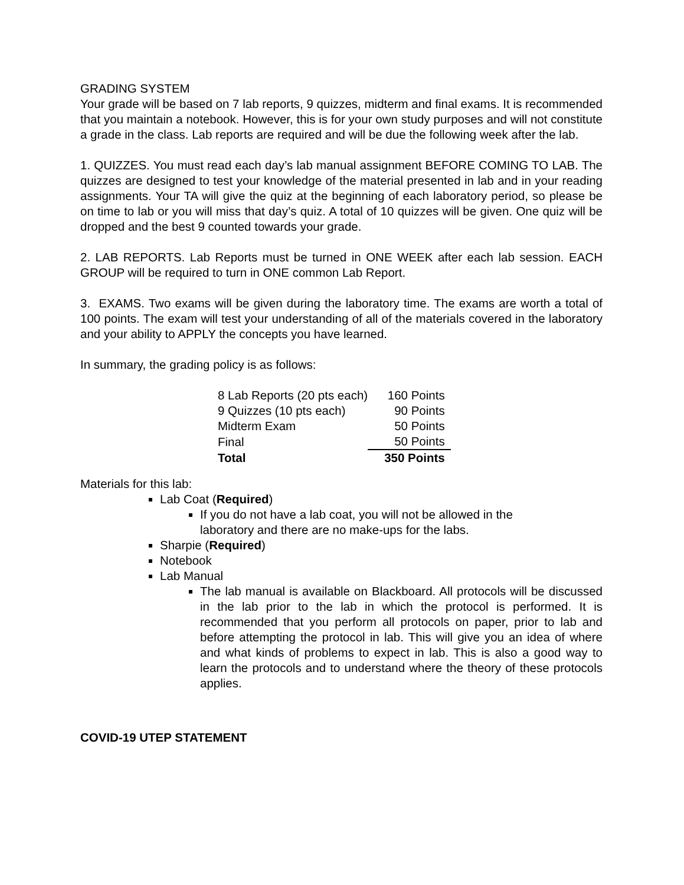GRADING SYSTEM
Your grade will be based on 7 lab reports, 9 quizzes, midterm and final exams. It is recommended that you maintain a notebook. However, this is for your own study purposes and will not constitute a grade in the class. Lab reports are required and will be due the following week after the lab.
1. QUIZZES. You must read each day’s lab manual assignment BEFORE COMING TO LAB. The quizzes are designed to test your knowledge of the material presented in lab and in your reading assignments. Your TA will give the quiz at the beginning of each laboratory period, so please be on time to lab or you will miss that day’s quiz. A total of 10 quizzes will be given. One quiz will be dropped and the best 9 counted towards your grade.
2. LAB REPORTS. Lab Reports must be turned in ONE WEEK after each lab session. EACH GROUP will be required to turn in ONE common Lab Report.
3. EXAMS. Two exams will be given during the laboratory time. The exams are worth a total of 100 points. The exam will test your understanding of all of the materials covered in the laboratory and your ability to APPLY the concepts you have learned.
In summary, the grading policy is as follows:
| 8 Lab Reports (20 pts each) | 160 Points |
| 9 Quizzes (10 pts each) | 90 Points |
| Midterm Exam | 50 Points |
| Final | 50 Points |
| Total | 350 Points |
Materials for this lab:
Lab Coat (Required)
If you do not have a lab coat, you will not be allowed in the
laboratory and there are no make-ups for the labs.
Sharpie (Required)
Notebook
Lab Manual
The lab manual is available on Blackboard. All protocols will be discussed in the lab prior to the lab in which the protocol is performed. It is recommended that you perform all protocols on paper, prior to lab and before attempting the protocol in lab. This will give you an idea of where and what kinds of problems to expect in lab. This is also a good way to learn the protocols and to understand where the theory of these protocols applies.
COVID-19 UTEP STATEMENT